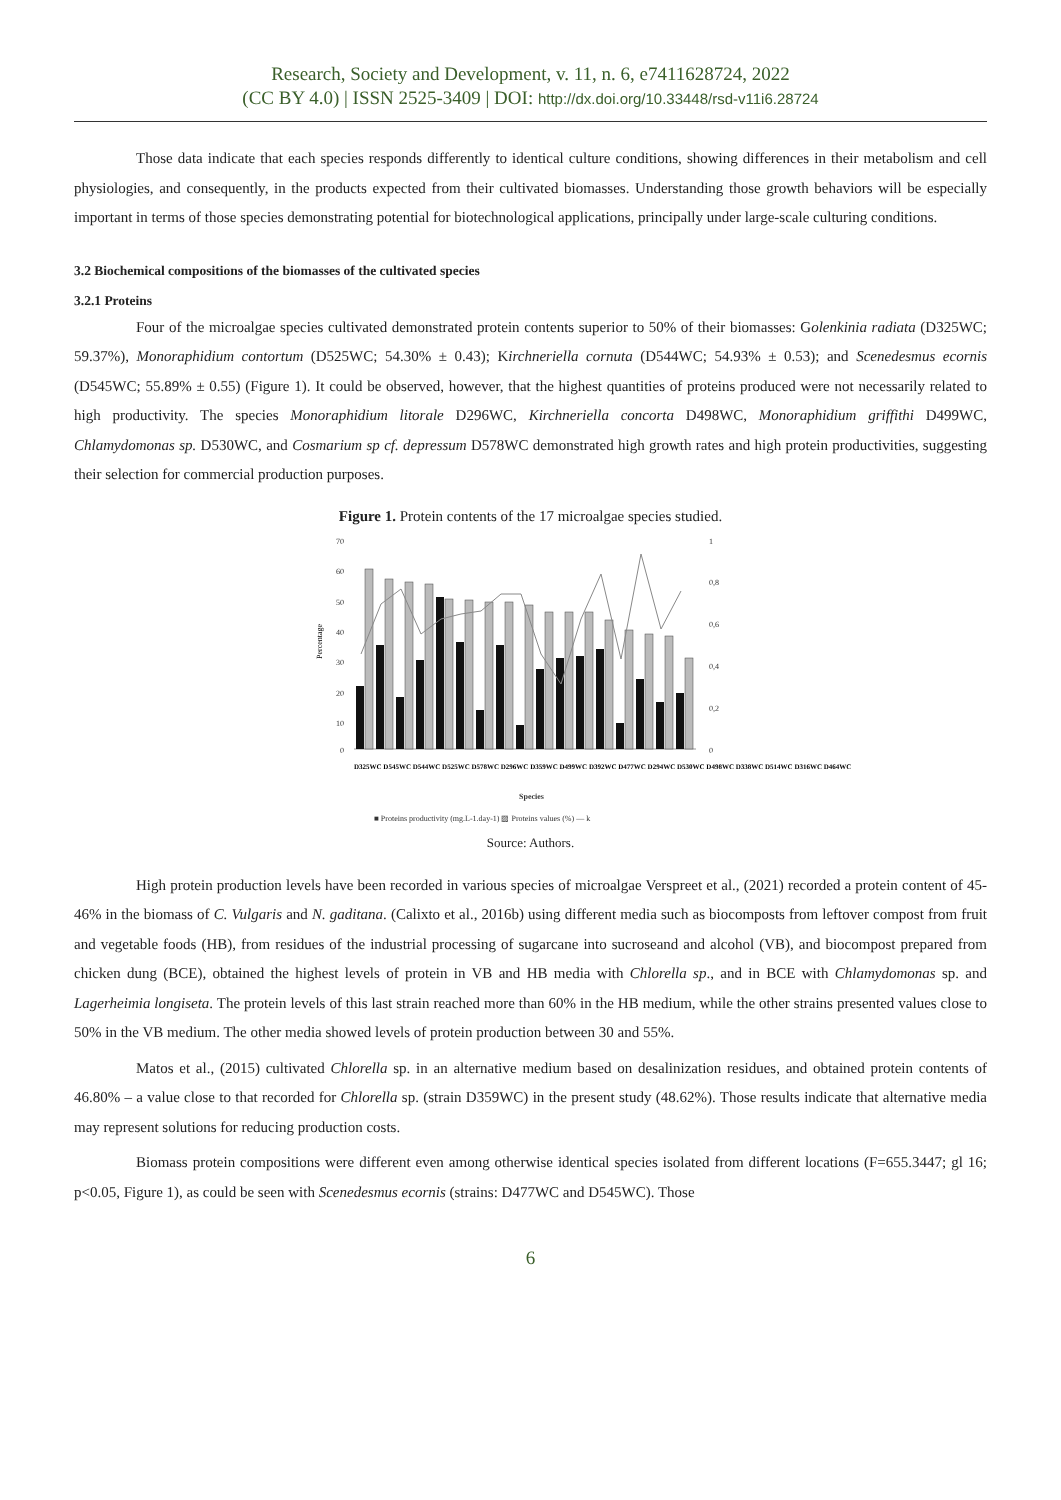Research, Society and Development, v. 11, n. 6, e7411628724, 2022
(CC BY 4.0) | ISSN 2525-3409 | DOI: http://dx.doi.org/10.33448/rsd-v11i6.28724
Those data indicate that each species responds differently to identical culture conditions, showing differences in their metabolism and cell physiologies, and consequently, in the products expected from their cultivated biomasses. Understanding those growth behaviors will be especially important in terms of those species demonstrating potential for biotechnological applications, principally under large-scale culturing conditions.
3.2 Biochemical compositions of the biomasses of the cultivated species
3.2.1 Proteins
Four of the microalgae species cultivated demonstrated protein contents superior to 50% of their biomasses: Golenkinia radiata (D325WC; 59.37%), Monoraphidium contortum (D525WC; 54.30% ± 0.43); Kirchneriella cornuta (D544WC; 54.93% ± 0.53); and Scenedesmus ecornis (D545WC; 55.89% ± 0.55) (Figure 1). It could be observed, however, that the highest quantities of proteins produced were not necessarily related to high productivity. The species Monoraphidium litorale D296WC, Kirchneriella concorta D498WC, Monoraphidium griffithi D499WC, Chlamydomonas sp. D530WC, and Cosmarium sp cf. depressum D578WC demonstrated high growth rates and high protein productivities, suggesting their selection for commercial production purposes.
Figure 1. Protein contents of the 17 microalgae species studied.
70
60
50
40
30
20
10
0
1
0,8
0,6
0,4
0,2
0
Species
■ Proteins productivity (mg.L-1.day-1) ▨ Proteins values (%) — k
Percentage
D325WC D545WC D544WC D525WC D578WC D296WC D359WC D499WC D392WC D477WC D294WC D530WC D498WC D338WC D514WC D316WC D464WC
Source: Authors.
High protein production levels have been recorded in various species of microalgae Verspreet et al., (2021) recorded a protein content of 45-46% in the biomass of C. Vulgaris and N. gaditana. (Calixto et al., 2016b) using different media such as biocomposts from leftover compost from fruit and vegetable foods (HB), from residues of the industrial processing of sugarcane into sucroseand and alcohol (VB), and biocompost prepared from chicken dung (BCE), obtained the highest levels of protein in VB and HB media with Chlorella sp., and in BCE with Chlamydomonas sp. and Lagerheimia longiseta. The protein levels of this last strain reached more than 60% in the HB medium, while the other strains presented values close to 50% in the VB medium. The other media showed levels of protein production between 30 and 55%.
Matos et al., (2015) cultivated Chlorella sp. in an alternative medium based on desalinization residues, and obtained protein contents of 46.80% – a value close to that recorded for Chlorella sp. (strain D359WC) in the present study (48.62%). Those results indicate that alternative media may represent solutions for reducing production costs.
Biomass protein compositions were different even among otherwise identical species isolated from different locations (F=655.3447; gl 16; p<0.05, Figure 1), as could be seen with Scenedesmus ecornis (strains: D477WC and D545WC). Those
6